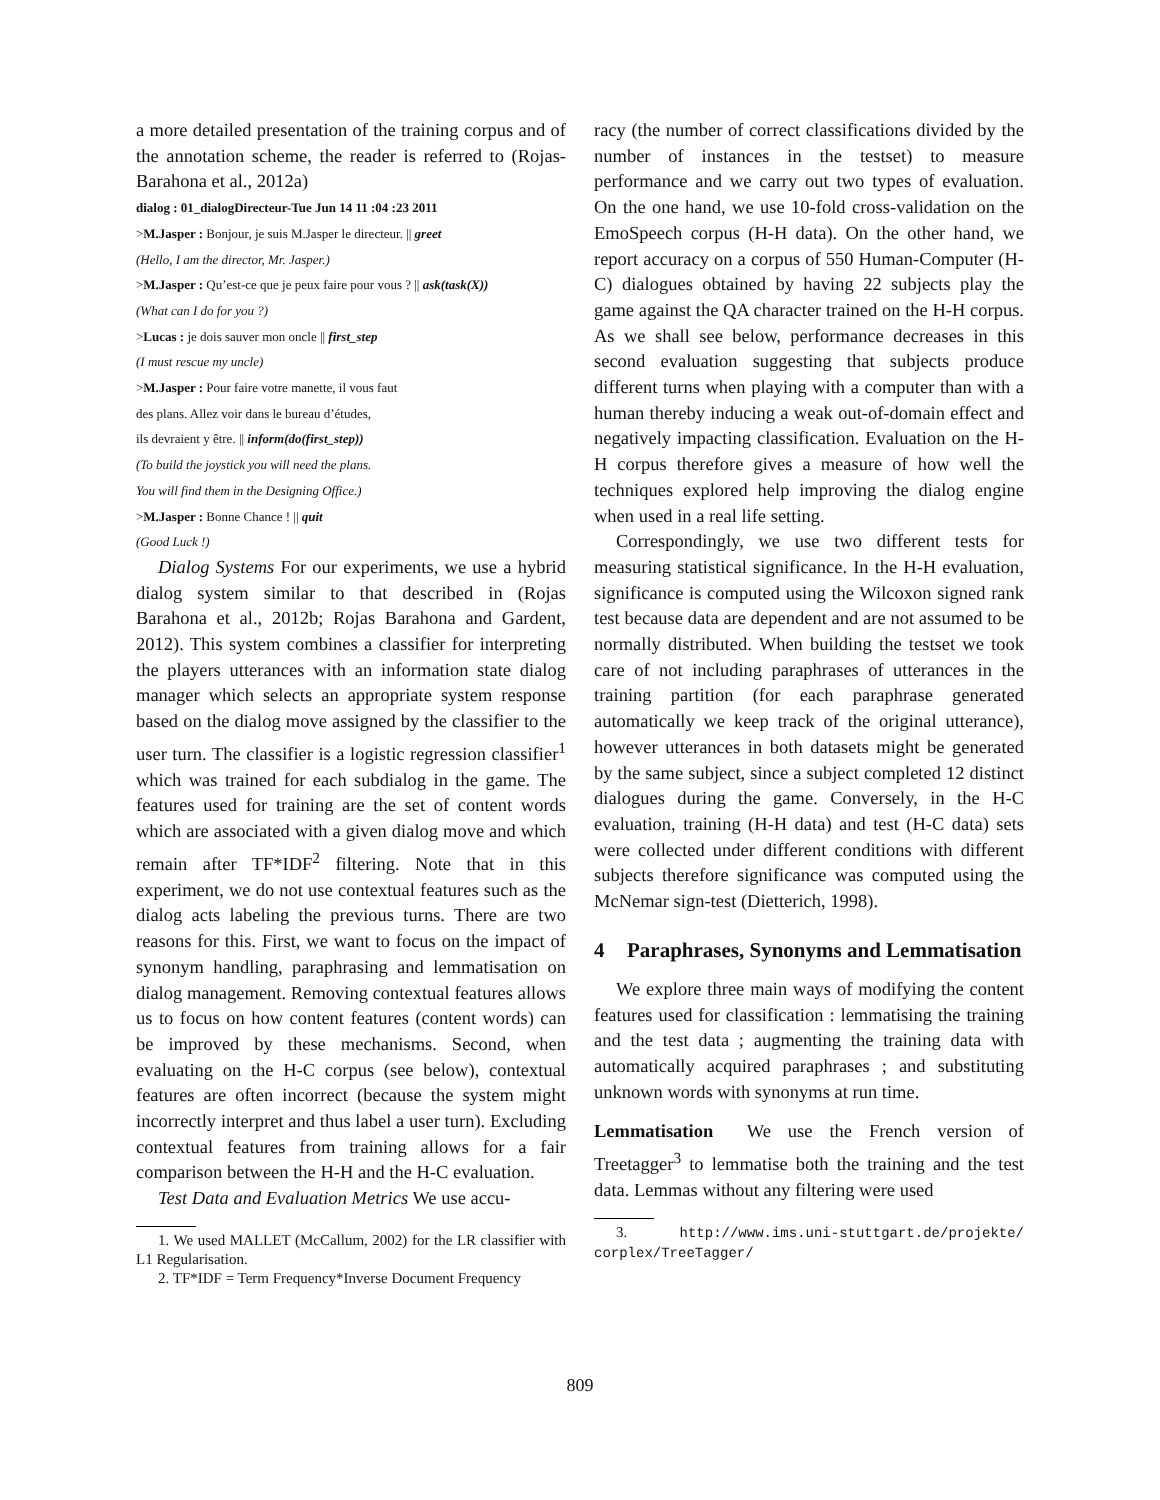a more detailed presentation of the training corpus and of the annotation scheme, the reader is referred to (Rojas-Barahona et al., 2012a)
dialog : 01_dialogDirecteur-Tue Jun 14 11 :04 :23 2011
>M.Jasper : Bonjour, je suis M.Jasper le directeur. || greet
(Hello, I am the director, Mr. Jasper.)
>M.Jasper : Qu’est-ce que je peux faire pour vous ? || ask(task(X))
(What can I do for you ?)
>Lucas : je dois sauver mon oncle || first_step
(I must rescue my uncle)
>M.Jasper : Pour faire votre manette, il vous faut
des plans. Allez voir dans le bureau d’études,
ils devraient y être. || inform(do(first_step))
(To build the joystick you will need the plans.
You will find them in the Designing Office.)
>M.Jasper : Bonne Chance ! || quit
(Good Luck !)
Dialog Systems For our experiments, we use a hybrid dialog system similar to that described in (Rojas Barahona et al., 2012b; Rojas Barahona and Gardent, 2012). This system combines a classifier for interpreting the players utterances with an information state dialog manager which selects an appropriate system response based on the dialog move assigned by the classifier to the user turn. The classifier is a logistic regression classifier<sup>1</sup> which was trained for each subdialog in the game. The features used for training are the set of content words which are associated with a given dialog move and which remain after TF*IDF<sup>2</sup> filtering. Note that in this experiment, we do not use contextual features such as the dialog acts labeling the previous turns. There are two reasons for this. First, we want to focus on the impact of synonym handling, paraphrasing and lemmatisation on dialog management. Removing contextual features allows us to focus on how content features (content words) can be improved by these mechanisms. Second, when evaluating on the H-C corpus (see below), contextual features are often incorrect (because the system might incorrectly interpret and thus label a user turn). Excluding contextual features from training allows for a fair comparison between the H-H and the H-C evaluation.
Test Data and Evaluation Metrics We use accu-
1. We used MALLET (McCallum, 2002) for the LR classifier with L1 Regularisation.
2. TF*IDF = Term Frequency*Inverse Document Frequency
racy (the number of correct classifications divided by the number of instances in the testset) to measure performance and we carry out two types of evaluation. On the one hand, we use 10-fold cross-validation on the EmoSpeech corpus (H-H data). On the other hand, we report accuracy on a corpus of 550 Human-Computer (H-C) dialogues obtained by having 22 subjects play the game against the QA character trained on the H-H corpus. As we shall see below, performance decreases in this second evaluation suggesting that subjects produce different turns when playing with a computer than with a human thereby inducing a weak out-of-domain effect and negatively impacting classification. Evaluation on the H-H corpus therefore gives a measure of how well the techniques explored help improving the dialog engine when used in a real life setting.
Correspondingly, we use two different tests for measuring statistical significance. In the H-H evaluation, significance is computed using the Wilcoxon signed rank test because data are dependent and are not assumed to be normally distributed. When building the testset we took care of not including paraphrases of utterances in the training partition (for each paraphrase generated automatically we keep track of the original utterance), however utterances in both datasets might be generated by the same subject, since a subject completed 12 distinct dialogues during the game. Conversely, in the H-C evaluation, training (H-H data) and test (H-C data) sets were collected under different conditions with different subjects therefore significance was computed using the McNemar sign-test (Dietterich, 1998).
4 Paraphrases, Synonyms and Lemmatisation
We explore three main ways of modifying the content features used for classification : lemmatising the training and the test data ; augmenting the training data with automatically acquired paraphrases ; and substituting unknown words with synonyms at run time.
Lemmatisation We use the French version of Treetagger<sup>3</sup> to lemmatise both the training and the test data. Lemmas without any filtering were used
3. http://www.ims.uni-stuttgart.de/projekte/ corplex/TreeTagger/
809